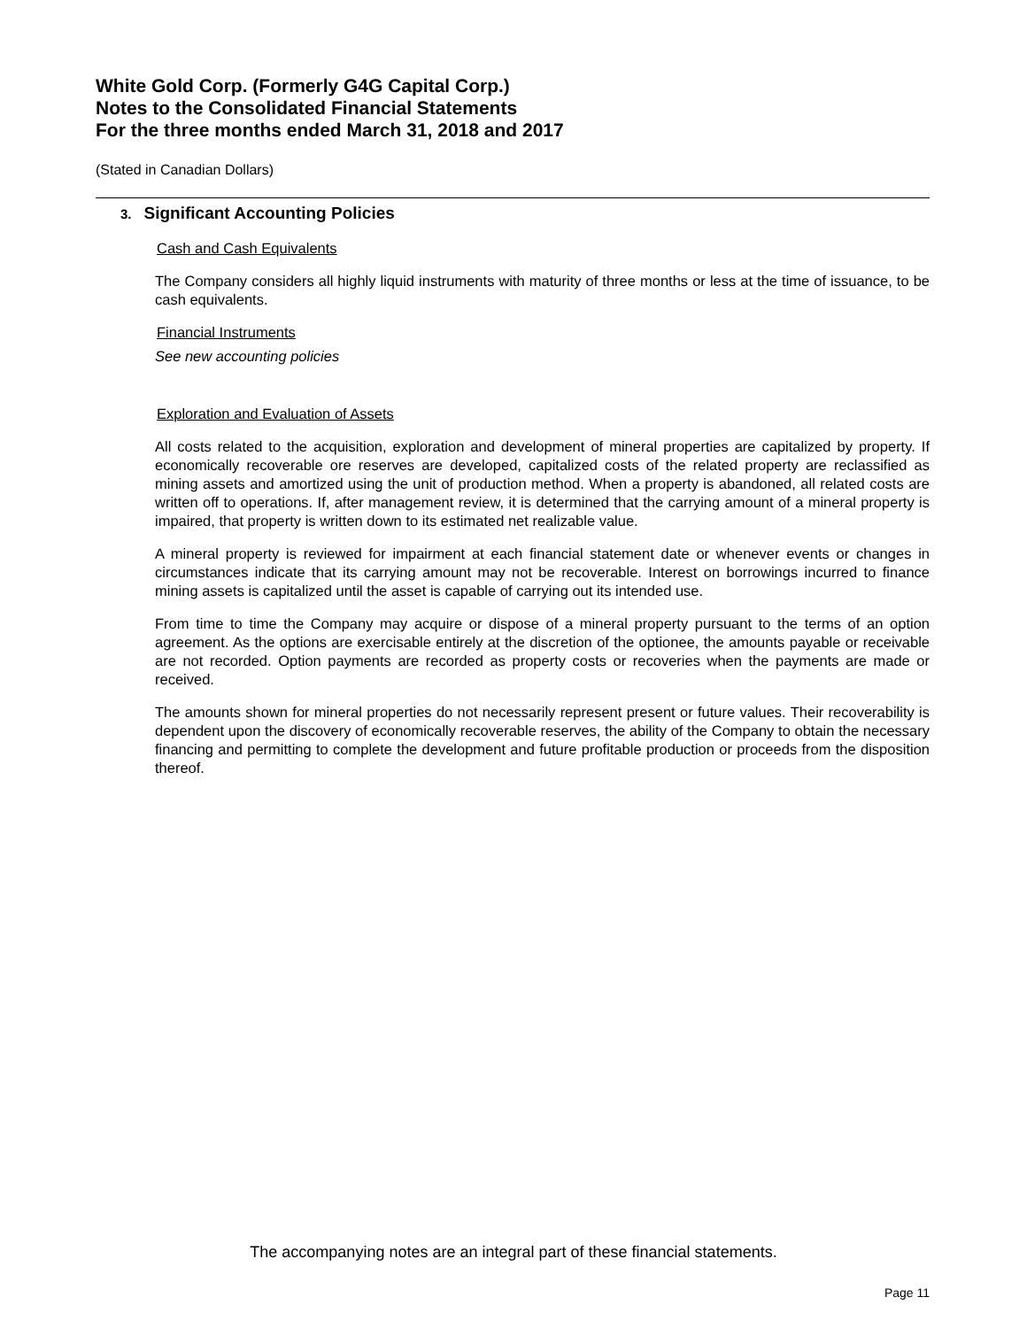White Gold Corp. (Formerly G4G Capital Corp.)
Notes to the Consolidated Financial Statements
For the three months ended March 31, 2018 and 2017
(Stated in Canadian Dollars)
3. Significant Accounting Policies
Cash and Cash Equivalents
The Company considers all highly liquid instruments with maturity of three months or less at the time of issuance, to be cash equivalents.
Financial Instruments
See new accounting policies
Exploration and Evaluation of Assets
All costs related to the acquisition, exploration and development of mineral properties are capitalized by property. If economically recoverable ore reserves are developed, capitalized costs of the related property are reclassified as mining assets and amortized using the unit of production method. When a property is abandoned, all related costs are written off to operations. If, after management review, it is determined that the carrying amount of a mineral property is impaired, that property is written down to its estimated net realizable value.
A mineral property is reviewed for impairment at each financial statement date or whenever events or changes in circumstances indicate that its carrying amount may not be recoverable. Interest on borrowings incurred to finance mining assets is capitalized until the asset is capable of carrying out its intended use.
From time to time the Company may acquire or dispose of a mineral property pursuant to the terms of an option agreement. As the options are exercisable entirely at the discretion of the optionee, the amounts payable or receivable are not recorded. Option payments are recorded as property costs or recoveries when the payments are made or received.
The amounts shown for mineral properties do not necessarily represent present or future values. Their recoverability is dependent upon the discovery of economically recoverable reserves, the ability of the Company to obtain the necessary financing and permitting to complete the development and future profitable production or proceeds from the disposition thereof.
The accompanying notes are an integral part of these financial statements.
Page 11